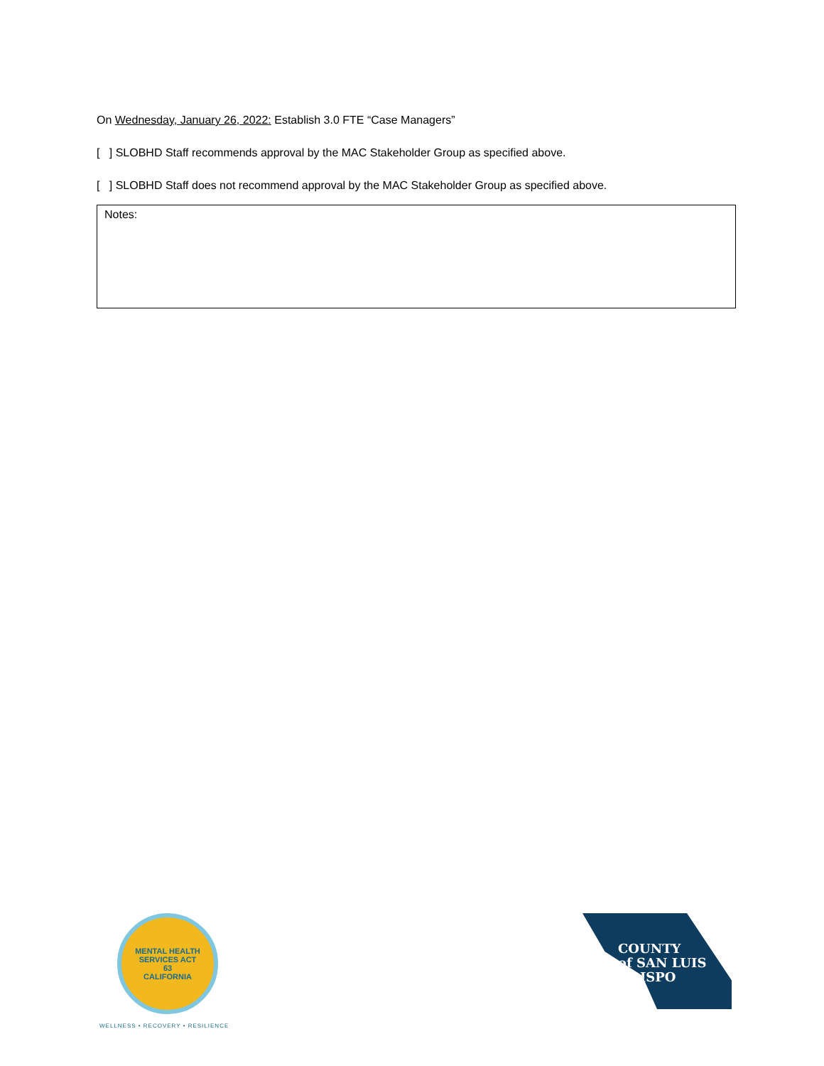On Wednesday, January 26, 2022: Establish 3.0 FTE “Case Managers”
[ ] SLOBHD Staff recommends approval by the MAC Stakeholder Group as specified above.
[ ] SLOBHD Staff does not recommend approval by the MAC Stakeholder Group as specified above.
Notes:
MENTAL HEALTH SERVICES ACT
63
CALIFORNIA
WELLNESS • RECOVERY • RESILIENCE
COUNTY
of SAN LUIS
OBISPO